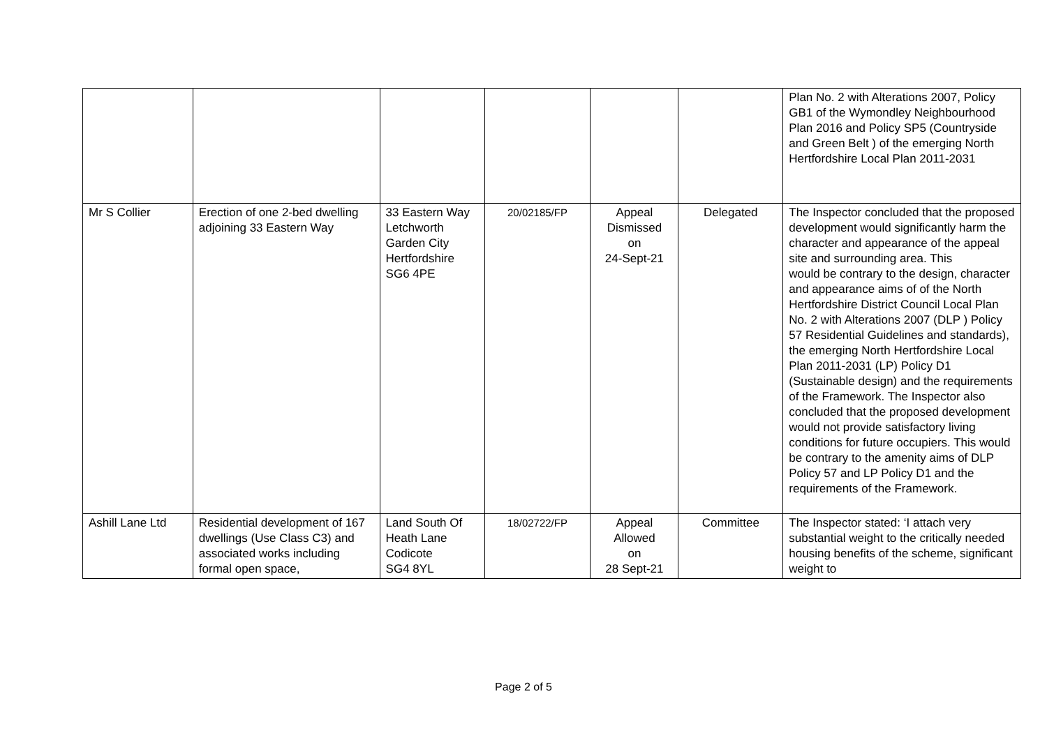| | | | | | | Plan No. 2 with Alterations 2007, Policy GB1 of the Wymondley Neighbourhood Plan 2016 and Policy SP5 (Countryside and Green Belt ) of the emerging North Hertfordshire Local Plan 2011-2031 |
| Mr S Collier | Erection of one 2-bed dwelling adjoining 33 Eastern Way | 33 Eastern Way Letchworth Garden City Hertfordshire SG6 4PE | 20/02185/FP | Appeal Dismissed on 24-Sept-21 | Delegated | The Inspector concluded that the proposed development would significantly harm the character and appearance of the appeal site and surrounding area. This would be contrary to the design, character and appearance aims of of the North Hertfordshire District Council Local Plan No. 2 with Alterations 2007 (DLP ) Policy 57 Residential Guidelines and standards), the emerging North Hertfordshire Local Plan 2011-2031 (LP) Policy D1 (Sustainable design) and the requirements of the Framework. The Inspector also concluded that the proposed development would not provide satisfactory living conditions for future occupiers. This would be contrary to the amenity aims of DLP Policy 57 and LP Policy D1 and the requirements of the Framework. |
| Ashill Lane Ltd | Residential development of 167 dwellings (Use Class C3) and associated works including formal open space, | Land South Of Heath Lane Codicote SG4 8YL | 18/02722/FP | Appeal Allowed on 28 Sept-21 | Committee | The Inspector stated: ‘I attach very substantial weight to the critically needed housing benefits of the scheme, significant weight to |
Page 2 of 5